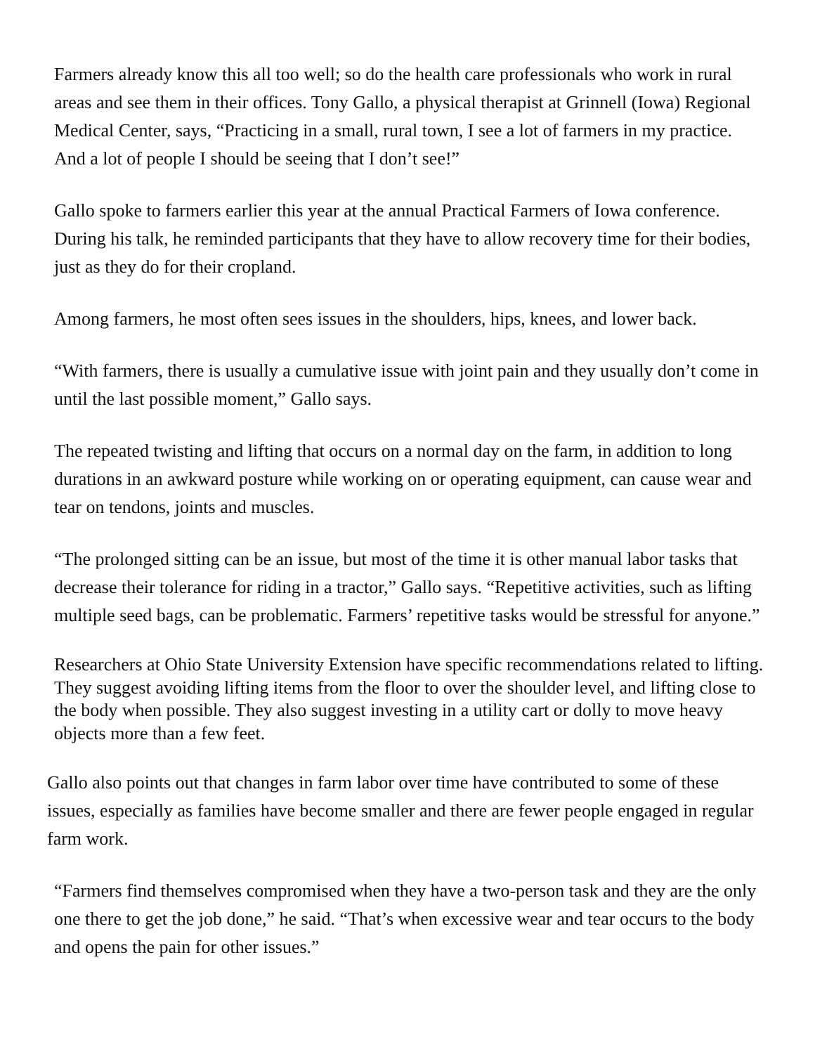Farmers already know this all too well; so do the health care professionals who work in rural areas and see them in their offices. Tony Gallo, a physical therapist at Grinnell (Iowa) Regional Medical Center, says, “Practicing in a small, rural town, I see a lot of farmers in my practice. And a lot of people I should be seeing that I don’t see!”
Gallo spoke to farmers earlier this year at the annual Practical Farmers of Iowa conference. During his talk, he reminded participants that they have to allow recovery time for their bodies, just as they do for their cropland.
Among farmers, he most often sees issues in the shoulders, hips, knees, and lower back.
“With farmers, there is usually a cumulative issue with joint pain and they usually don’t come in until the last possible moment,” Gallo says.
The repeated twisting and lifting that occurs on a normal day on the farm, in addition to long durations in an awkward posture while working on or operating equipment, can cause wear and tear on tendons, joints and muscles.
“The prolonged sitting can be an issue, but most of the time it is other manual labor tasks that decrease their tolerance for riding in a tractor,” Gallo says. “Repetitive activities, such as lifting multiple seed bags, can be problematic. Farmers’ repetitive tasks would be stressful for anyone.”
Researchers at Ohio State University Extension have specific recommendations related to lifting. They suggest avoiding lifting items from the floor to over the shoulder level, and lifting close to the body when possible. They also suggest investing in a utility cart or dolly to move heavy objects more than a few feet.
Gallo also points out that changes in farm labor over time have contributed to some of these issues, especially as families have become smaller and there are fewer people engaged in regular farm work.
“Farmers find themselves compromised when they have a two-person task and they are the only one there to get the job done,” he said. “That’s when excessive wear and tear occurs to the body and opens the pain for other issues.”